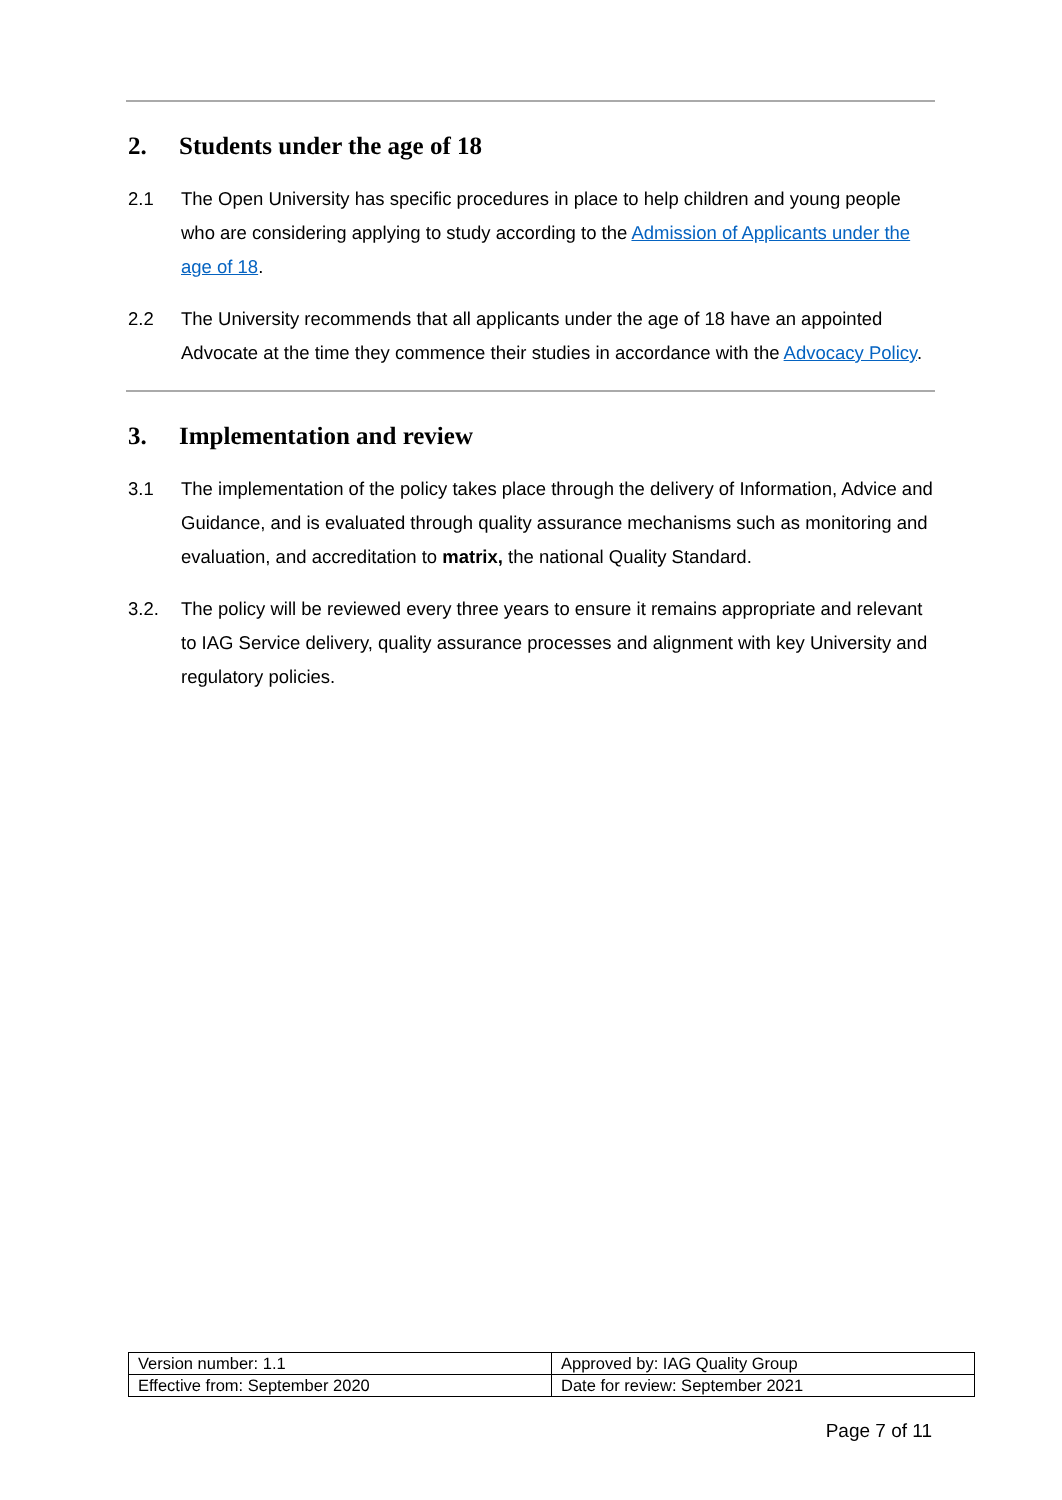2. Students under the age of 18
2.1 The Open University has specific procedures in place to help children and young people who are considering applying to study according to the Admission of Applicants under the age of 18.
2.2 The University recommends that all applicants under the age of 18 have an appointed Advocate at the time they commence their studies in accordance with the Advocacy Policy.
3. Implementation and review
3.1 The implementation of the policy takes place through the delivery of Information, Advice and Guidance, and is evaluated through quality assurance mechanisms such as monitoring and evaluation, and accreditation to matrix, the national Quality Standard.
3.2. The policy will be reviewed every three years to ensure it remains appropriate and relevant to IAG Service delivery, quality assurance processes and alignment with key University and regulatory policies.
| Version number: 1.1 | Approved by: IAG Quality Group |
| Effective from: September 2020 | Date for review: September 2021 |
Page 7 of 11